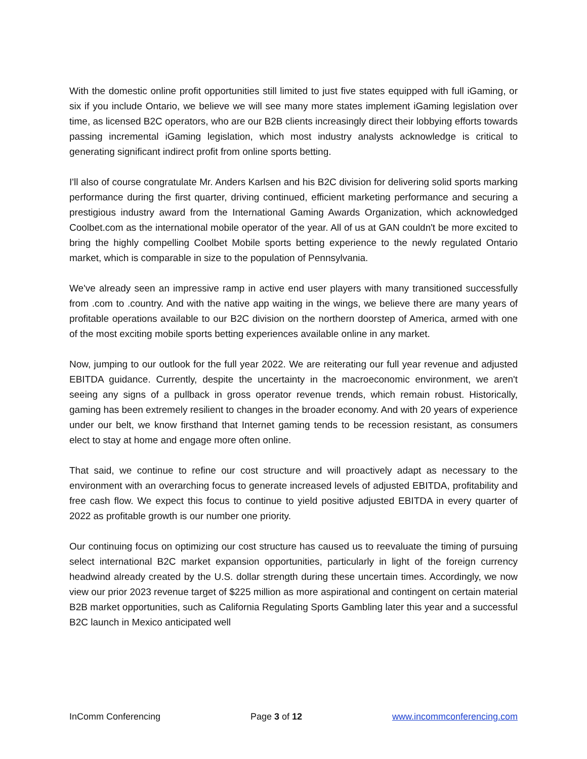With the domestic online profit opportunities still limited to just five states equipped with full iGaming, or six if you include Ontario, we believe we will see many more states implement iGaming legislation over time, as licensed B2C operators, who are our B2B clients increasingly direct their lobbying efforts towards passing incremental iGaming legislation, which most industry analysts acknowledge is critical to generating significant indirect profit from online sports betting.
I'll also of course congratulate Mr. Anders Karlsen and his B2C division for delivering solid sports marking performance during the first quarter, driving continued, efficient marketing performance and securing a prestigious industry award from the International Gaming Awards Organization, which acknowledged Coolbet.com as the international mobile operator of the year. All of us at GAN couldn't be more excited to bring the highly compelling Coolbet Mobile sports betting experience to the newly regulated Ontario market, which is comparable in size to the population of Pennsylvania.
We've already seen an impressive ramp in active end user players with many transitioned successfully from .com to .country. And with the native app waiting in the wings, we believe there are many years of profitable operations available to our B2C division on the northern doorstep of America, armed with one of the most exciting mobile sports betting experiences available online in any market.
Now, jumping to our outlook for the full year 2022. We are reiterating our full year revenue and adjusted EBITDA guidance. Currently, despite the uncertainty in the macroeconomic environment, we aren't seeing any signs of a pullback in gross operator revenue trends, which remain robust. Historically, gaming has been extremely resilient to changes in the broader economy. And with 20 years of experience under our belt, we know firsthand that Internet gaming tends to be recession resistant, as consumers elect to stay at home and engage more often online.
That said, we continue to refine our cost structure and will proactively adapt as necessary to the environment with an overarching focus to generate increased levels of adjusted EBITDA, profitability and free cash flow. We expect this focus to continue to yield positive adjusted EBITDA in every quarter of 2022 as profitable growth is our number one priority.
Our continuing focus on optimizing our cost structure has caused us to reevaluate the timing of pursuing select international B2C market expansion opportunities, particularly in light of the foreign currency headwind already created by the U.S. dollar strength during these uncertain times. Accordingly, we now view our prior 2023 revenue target of $225 million as more aspirational and contingent on certain material B2B market opportunities, such as California Regulating Sports Gambling later this year and a successful B2C launch in Mexico anticipated well
InComm Conferencing Page 3 of 12 www.incommconferencing.com